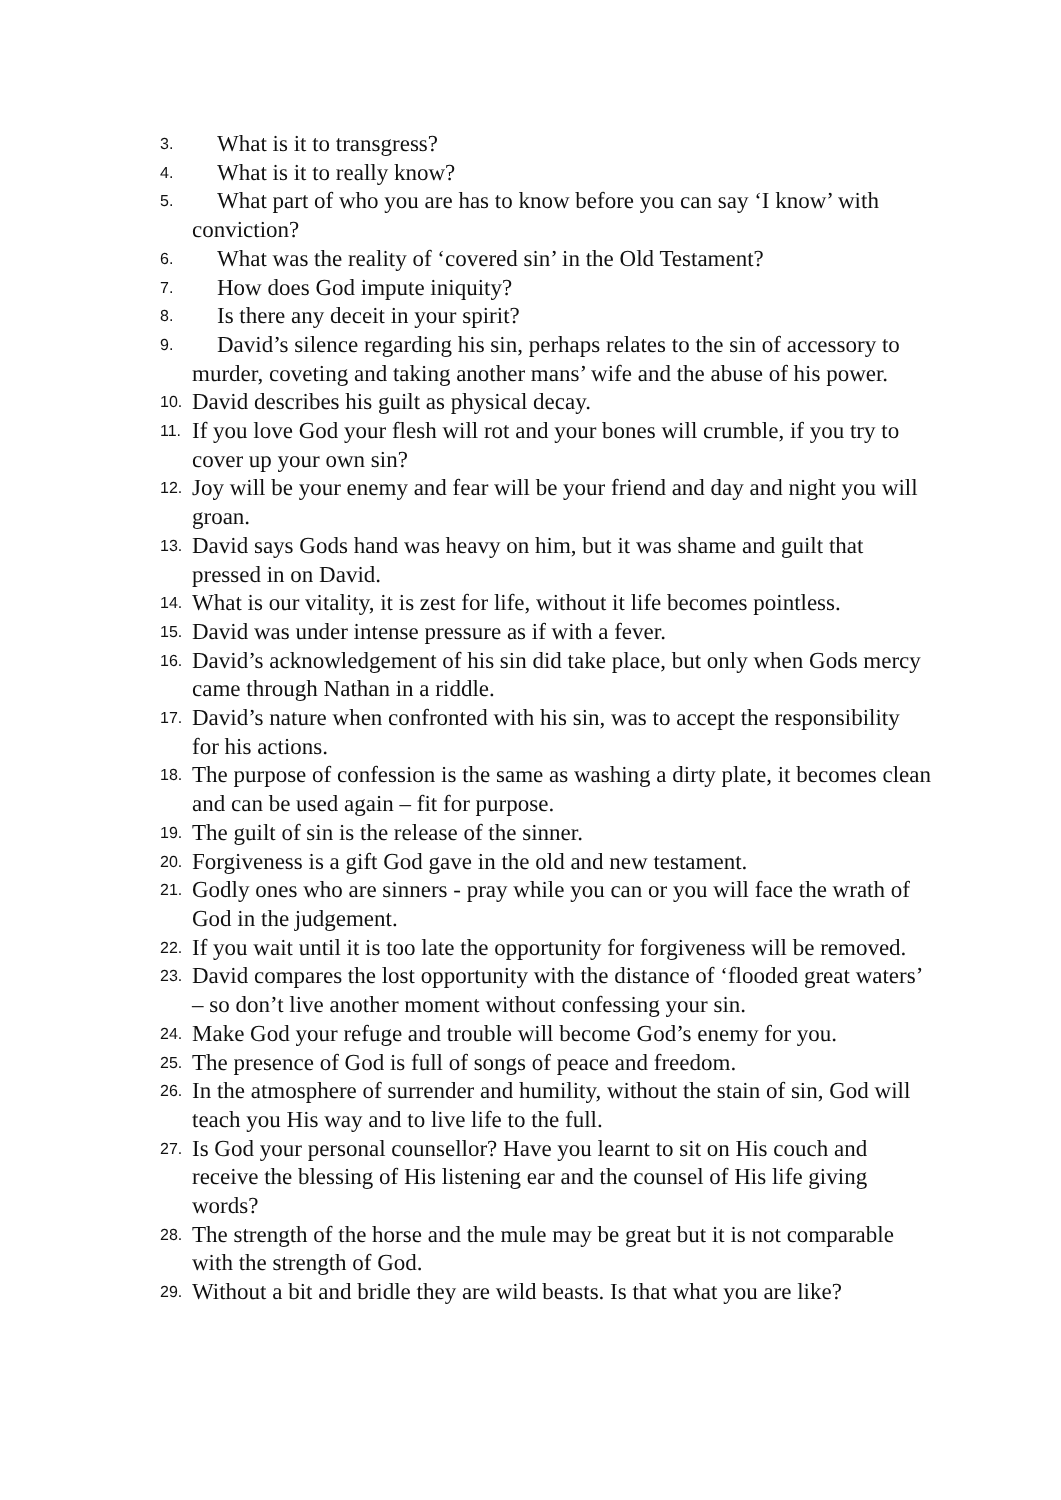3. What is it to transgress?
4. What is it to really know?
5. What part of who you are has to know before you can say ‘I know’ with conviction?
6. What was the reality of ‘covered sin’ in the Old Testament?
7. How does God impute iniquity?
8. Is there any deceit in your spirit?
9. David’s silence regarding his sin, perhaps relates to the sin of accessory to murder, coveting and taking another mans’ wife and the abuse of his power.
10. David describes his guilt as physical decay.
11. If you love God your flesh will rot and your bones will crumble, if you try to cover up your own sin?
12. Joy will be your enemy and fear will be your friend and day and night you will groan.
13. David says Gods hand was heavy on him, but it was shame and guilt that pressed in on David.
14. What is our vitality, it is zest for life, without it life becomes pointless.
15. David was under intense pressure as if with a fever.
16. David’s acknowledgement of his sin did take place, but only when Gods mercy came through Nathan in a riddle.
17. David’s nature when confronted with his sin, was to accept the responsibility for his actions.
18. The purpose of confession is the same as washing a dirty plate, it becomes clean and can be used again – fit for purpose.
19. The guilt of sin is the release of the sinner.
20. Forgiveness is a gift God gave in the old and new testament.
21. Godly ones who are sinners - pray while you can or you will face the wrath of God in the judgement.
22. If you wait until it is too late the opportunity for forgiveness will be removed.
23. David compares the lost opportunity with the distance of ‘flooded great waters’ – so don’t live another moment without confessing your sin.
24. Make God your refuge and trouble will become God’s enemy for you.
25. The presence of God is full of songs of peace and freedom.
26. In the atmosphere of surrender and humility, without the stain of sin, God will teach you His way and to live life to the full.
27. Is God your personal counsellor? Have you learnt to sit on His couch and receive the blessing of His listening ear and the counsel of His life giving words?
28. The strength of the horse and the mule may be great but it is not comparable with the strength of God.
29. Without a bit and bridle they are wild beasts. Is that what you are like?